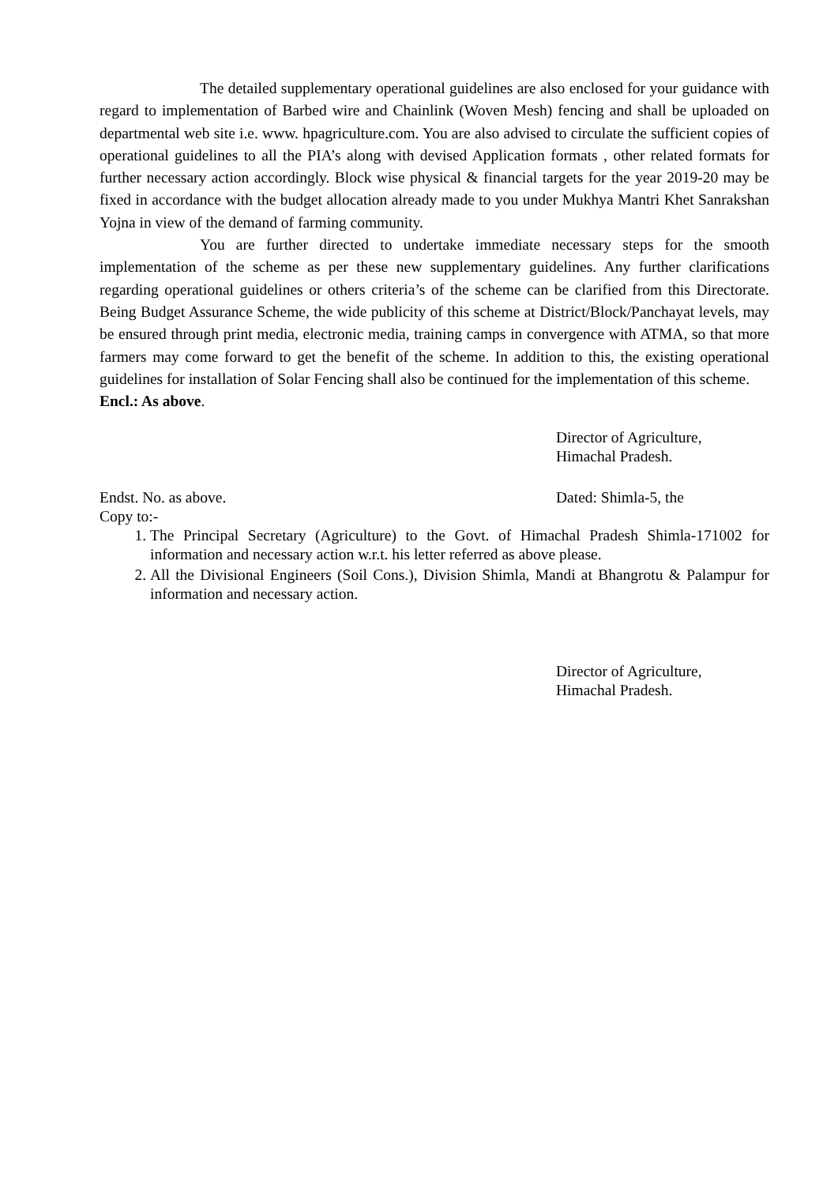The detailed supplementary operational guidelines are also enclosed for your guidance with regard to implementation of Barbed wire and Chainlink (Woven Mesh) fencing and shall be uploaded on departmental web site i.e. www. hpagriculture.com. You are also advised to circulate the sufficient copies of operational guidelines to all the PIA’s along with devised Application formats , other related formats for further necessary action accordingly. Block wise physical & financial targets for the year 2019-20 may be fixed in accordance with the budget allocation already made to you under Mukhya Mantri Khet Sanrakshan Yojna in view of the demand of farming community.
You are further directed to undertake immediate necessary steps for the smooth implementation of the scheme as per these new supplementary guidelines. Any further clarifications regarding operational guidelines or others criteria’s of the scheme can be clarified from this Directorate. Being Budget Assurance Scheme, the wide publicity of this scheme at District/Block/Panchayat levels, may be ensured through print media, electronic media, training camps in convergence with ATMA, so that more farmers may come forward to get the benefit of the scheme. In addition to this, the existing operational guidelines for installation of Solar Fencing shall also be continued for the implementation of this scheme.
Encl.: As above.
Director of Agriculture,
Himachal Pradesh.
Endst. No. as above. Dated: Shimla-5, the
Copy to:-
1. The Principal Secretary (Agriculture) to the Govt. of Himachal Pradesh Shimla-171002 for information and necessary action w.r.t. his letter referred as above please.
2. All the Divisional Engineers (Soil Cons.), Division Shimla, Mandi at Bhangrotu & Palampur for information and necessary action.
Director of Agriculture,
Himachal Pradesh.